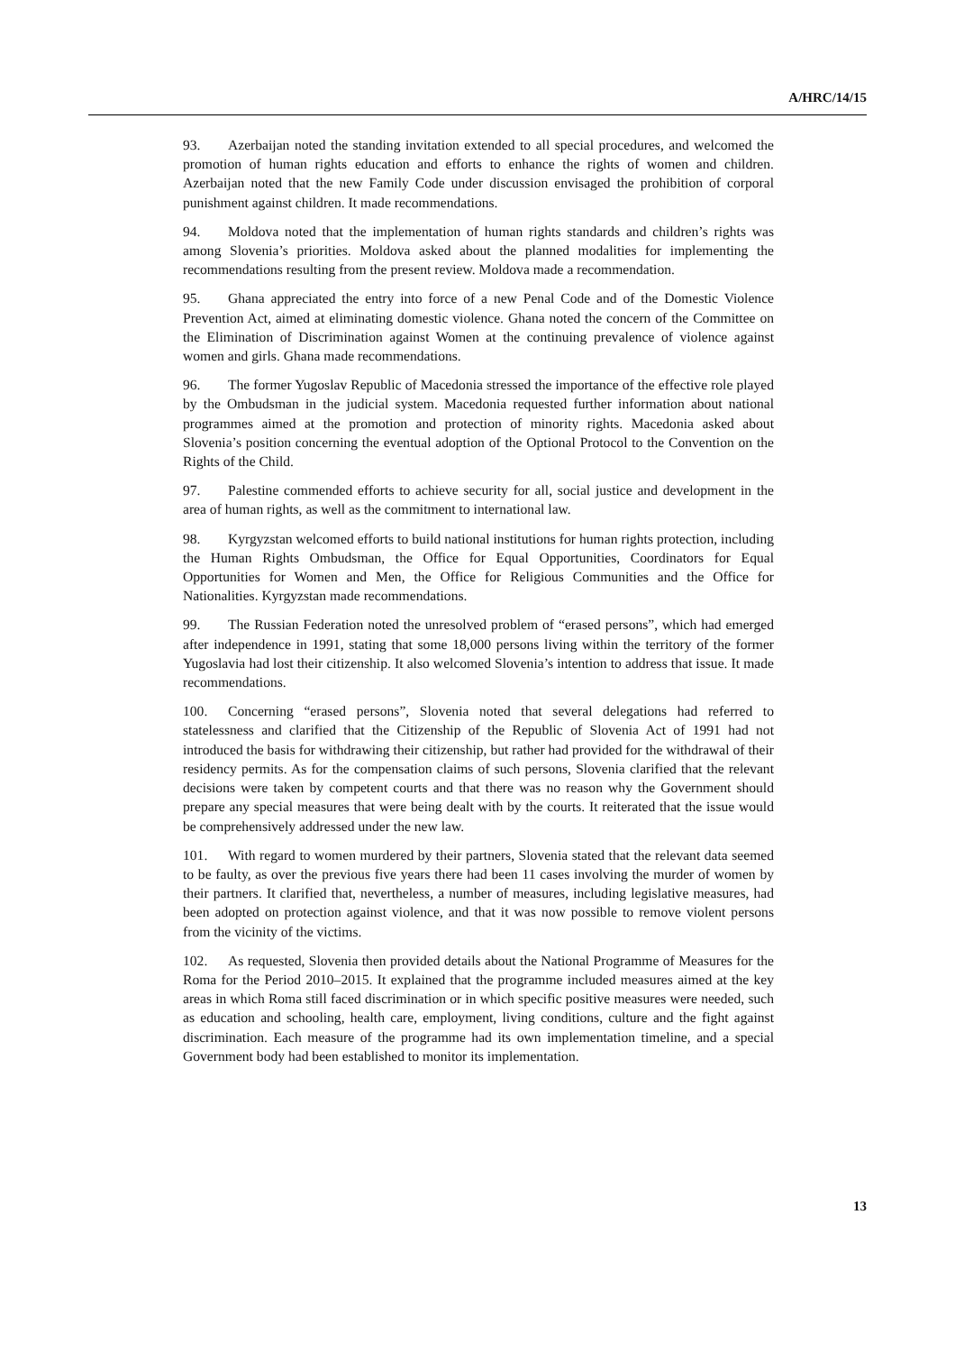A/HRC/14/15
93. Azerbaijan noted the standing invitation extended to all special procedures, and welcomed the promotion of human rights education and efforts to enhance the rights of women and children. Azerbaijan noted that the new Family Code under discussion envisaged the prohibition of corporal punishment against children. It made recommendations.
94. Moldova noted that the implementation of human rights standards and children’s rights was among Slovenia’s priorities. Moldova asked about the planned modalities for implementing the recommendations resulting from the present review. Moldova made a recommendation.
95. Ghana appreciated the entry into force of a new Penal Code and of the Domestic Violence Prevention Act, aimed at eliminating domestic violence. Ghana noted the concern of the Committee on the Elimination of Discrimination against Women at the continuing prevalence of violence against women and girls. Ghana made recommendations.
96. The former Yugoslav Republic of Macedonia stressed the importance of the effective role played by the Ombudsman in the judicial system. Macedonia requested further information about national programmes aimed at the promotion and protection of minority rights. Macedonia asked about Slovenia’s position concerning the eventual adoption of the Optional Protocol to the Convention on the Rights of the Child.
97. Palestine commended efforts to achieve security for all, social justice and development in the area of human rights, as well as the commitment to international law.
98. Kyrgyzstan welcomed efforts to build national institutions for human rights protection, including the Human Rights Ombudsman, the Office for Equal Opportunities, Coordinators for Equal Opportunities for Women and Men, the Office for Religious Communities and the Office for Nationalities. Kyrgyzstan made recommendations.
99. The Russian Federation noted the unresolved problem of “erased persons”, which had emerged after independence in 1991, stating that some 18,000 persons living within the territory of the former Yugoslavia had lost their citizenship. It also welcomed Slovenia’s intention to address that issue. It made recommendations.
100. Concerning “erased persons”, Slovenia noted that several delegations had referred to statelessness and clarified that the Citizenship of the Republic of Slovenia Act of 1991 had not introduced the basis for withdrawing their citizenship, but rather had provided for the withdrawal of their residency permits. As for the compensation claims of such persons, Slovenia clarified that the relevant decisions were taken by competent courts and that there was no reason why the Government should prepare any special measures that were being dealt with by the courts. It reiterated that the issue would be comprehensively addressed under the new law.
101. With regard to women murdered by their partners, Slovenia stated that the relevant data seemed to be faulty, as over the previous five years there had been 11 cases involving the murder of women by their partners. It clarified that, nevertheless, a number of measures, including legislative measures, had been adopted on protection against violence, and that it was now possible to remove violent persons from the vicinity of the victims.
102. As requested, Slovenia then provided details about the National Programme of Measures for the Roma for the Period 2010–2015. It explained that the programme included measures aimed at the key areas in which Roma still faced discrimination or in which specific positive measures were needed, such as education and schooling, health care, employment, living conditions, culture and the fight against discrimination. Each measure of the programme had its own implementation timeline, and a special Government body had been established to monitor its implementation.
13